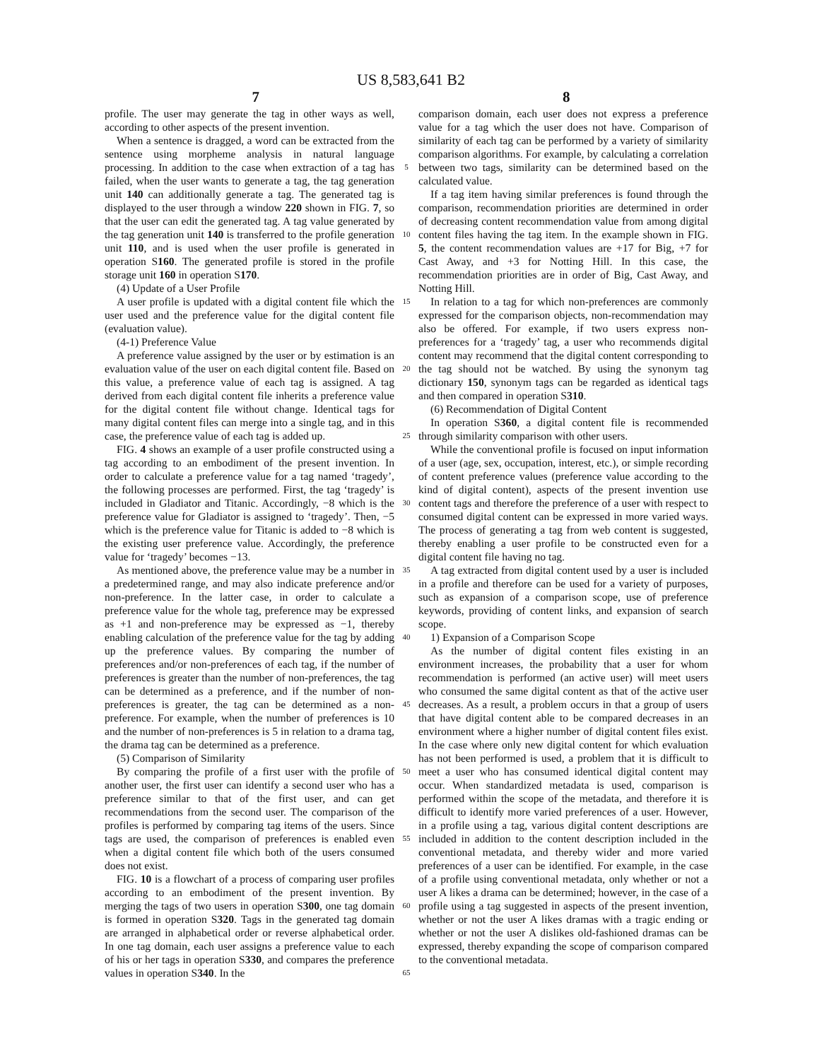US 8,583,641 B2
7 8
profile. The user may generate the tag in other ways as well, according to other aspects of the present invention.
When a sentence is dragged, a word can be extracted from the sentence using morpheme analysis in natural language processing. In addition to the case when extraction of a tag has failed, when the user wants to generate a tag, the tag generation unit 140 can additionally generate a tag. The generated tag is displayed to the user through a window 220 shown in FIG. 7, so that the user can edit the generated tag. A tag value generated by the tag generation unit 140 is transferred to the profile generation unit 110, and is used when the user profile is generated in operation S160. The generated profile is stored in the profile storage unit 160 in operation S170.
(4) Update of a User Profile
A user profile is updated with a digital content file which the user used and the preference value for the digital content file (evaluation value).
(4-1) Preference Value
A preference value assigned by the user or by estimation is an evaluation value of the user on each digital content file. Based on this value, a preference value of each tag is assigned. A tag derived from each digital content file inherits a preference value for the digital content file without change. Identical tags for many digital content files can merge into a single tag, and in this case, the preference value of each tag is added up.
FIG. 4 shows an example of a user profile constructed using a tag according to an embodiment of the present invention. In order to calculate a preference value for a tag named ‘tragedy’, the following processes are performed. First, the tag ‘tragedy’ is included in Gladiator and Titanic. Accordingly, −8 which is the preference value for Gladiator is assigned to ‘tragedy’. Then, −5 which is the preference value for Titanic is added to −8 which is the existing user preference value. Accordingly, the preference value for ‘tragedy’ becomes −13.
As mentioned above, the preference value may be a number in a predetermined range, and may also indicate preference and/or non-preference. In the latter case, in order to calculate a preference value for the whole tag, preference may be expressed as +1 and non-preference may be expressed as −1, thereby enabling calculation of the preference value for the tag by adding up the preference values. By comparing the number of preferences and/or non-preferences of each tag, if the number of preferences is greater than the number of non-preferences, the tag can be determined as a preference, and if the number of non-preferences is greater, the tag can be determined as a non-preference. For example, when the number of preferences is 10 and the number of non-preferences is 5 in relation to a drama tag, the drama tag can be determined as a preference.
(5) Comparison of Similarity
By comparing the profile of a first user with the profile of another user, the first user can identify a second user who has a preference similar to that of the first user, and can get recommendations from the second user. The comparison of the profiles is performed by comparing tag items of the users. Since tags are used, the comparison of preferences is enabled even when a digital content file which both of the users consumed does not exist.
FIG. 10 is a flowchart of a process of comparing user profiles according to an embodiment of the present invention. By merging the tags of two users in operation S300, one tag domain is formed in operation S320. Tags in the generated tag domain are arranged in alphabetical order or reverse alphabetical order. In one tag domain, each user assigns a preference value to each of his or her tags in operation S330, and compares the preference values in operation S340. In the
5
10
15
20
25
30
35
40
45
50
55
60
65
comparison domain, each user does not express a preference value for a tag which the user does not have. Comparison of similarity of each tag can be performed by a variety of similarity comparison algorithms. For example, by calculating a correlation between two tags, similarity can be determined based on the calculated value.
If a tag item having similar preferences is found through the comparison, recommendation priorities are determined in order of decreasing content recommendation value from among digital content files having the tag item. In the example shown in FIG. 5, the content recommendation values are +17 for Big, +7 for Cast Away, and +3 for Notting Hill. In this case, the recommendation priorities are in order of Big, Cast Away, and Notting Hill.
In relation to a tag for which non-preferences are commonly expressed for the comparison objects, non-recommendation may also be offered. For example, if two users express non-preferences for a ‘tragedy’ tag, a user who recommends digital content may recommend that the digital content corresponding to the tag should not be watched. By using the synonym tag dictionary 150, synonym tags can be regarded as identical tags and then compared in operation S310.
(6) Recommendation of Digital Content
In operation S360, a digital content file is recommended through similarity comparison with other users.
While the conventional profile is focused on input information of a user (age, sex, occupation, interest, etc.), or simple recording of content preference values (preference value according to the kind of digital content), aspects of the present invention use content tags and therefore the preference of a user with respect to consumed digital content can be expressed in more varied ways. The process of generating a tag from web content is suggested, thereby enabling a user profile to be constructed even for a digital content file having no tag.
A tag extracted from digital content used by a user is included in a profile and therefore can be used for a variety of purposes, such as expansion of a comparison scope, use of preference keywords, providing of content links, and expansion of search scope.
1) Expansion of a Comparison Scope
As the number of digital content files existing in an environment increases, the probability that a user for whom recommendation is performed (an active user) will meet users who consumed the same digital content as that of the active user decreases. As a result, a problem occurs in that a group of users that have digital content able to be compared decreases in an environment where a higher number of digital content files exist. In the case where only new digital content for which evaluation has not been performed is used, a problem that it is difficult to meet a user who has consumed identical digital content may occur. When standardized metadata is used, comparison is performed within the scope of the metadata, and therefore it is difficult to identify more varied preferences of a user. However, in a profile using a tag, various digital content descriptions are included in addition to the content description included in the conventional metadata, and thereby wider and more varied preferences of a user can be identified. For example, in the case of a profile using conventional metadata, only whether or not a user A likes a drama can be determined; however, in the case of a profile using a tag suggested in aspects of the present invention, whether or not the user A likes dramas with a tragic ending or whether or not the user A dislikes old-fashioned dramas can be expressed, thereby expanding the scope of comparison compared to the conventional metadata.